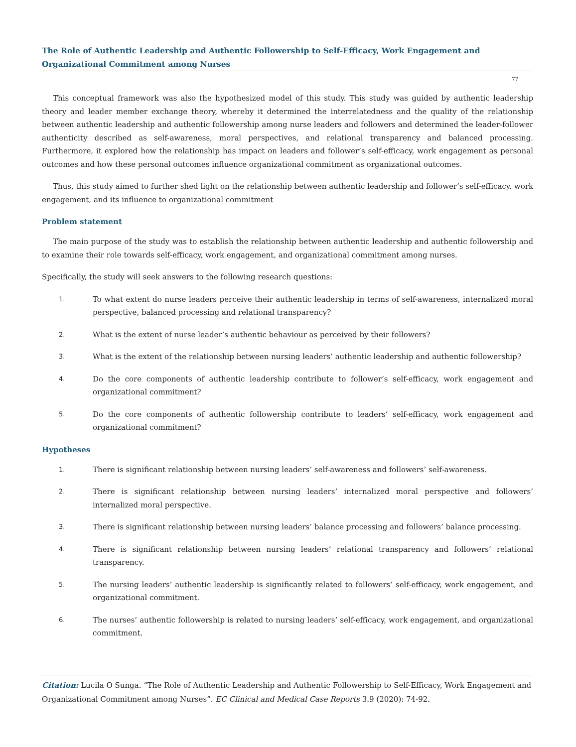The Role of Authentic Leadership and Authentic Followership to Self-Efficacy, Work Engagement and Organizational Commitment among Nurses
77
This conceptual framework was also the hypothesized model of this study. This study was guided by authentic leadership theory and leader member exchange theory, whereby it determined the interrelatedness and the quality of the relationship between authentic leadership and authentic followership among nurse leaders and followers and determined the leader-follower authenticity described as self-awareness, moral perspectives, and relational transparency and balanced processing. Furthermore, it explored how the relationship has impact on leaders and follower’s self-efficacy, work engagement as personal outcomes and how these personal outcomes influence organizational commitment as organizational outcomes.
Thus, this study aimed to further shed light on the relationship between authentic leadership and follower’s self-efficacy, work engagement, and its influence to organizational commitment
Problem statement
The main purpose of the study was to establish the relationship between authentic leadership and authentic followership and to examine their role towards self-efficacy, work engagement, and organizational commitment among nurses.
Specifically, the study will seek answers to the following research questions:
1. To what extent do nurse leaders perceive their authentic leadership in terms of self-awareness, internalized moral perspective, balanced processing and relational transparency?
2. What is the extent of nurse leader’s authentic behaviour as perceived by their followers?
3. What is the extent of the relationship between nursing leaders’ authentic leadership and authentic followership?
4. Do the core components of authentic leadership contribute to follower’s self-efficacy, work engagement and organizational commitment?
5. Do the core components of authentic followership contribute to leaders’ self-efficacy, work engagement and organizational commitment?
Hypotheses
1. There is significant relationship between nursing leaders’ self-awareness and followers’ self-awareness.
2. There is significant relationship between nursing leaders’ internalized moral perspective and followers’ internalized moral perspective.
3. There is significant relationship between nursing leaders’ balance processing and followers’ balance processing.
4. There is significant relationship between nursing leaders’ relational transparency and followers’ relational transparency.
5. The nursing leaders’ authentic leadership is significantly related to followers’ self-efficacy, work engagement, and organizational commitment.
6. The nurses’ authentic followership is related to nursing leaders’ self-efficacy, work engagement, and organizational commitment.
Citation: Lucila O Sunga. “The Role of Authentic Leadership and Authentic Followership to Self-Efficacy, Work Engagement and Organizational Commitment among Nurses”. EC Clinical and Medical Case Reports 3.9 (2020): 74-92.